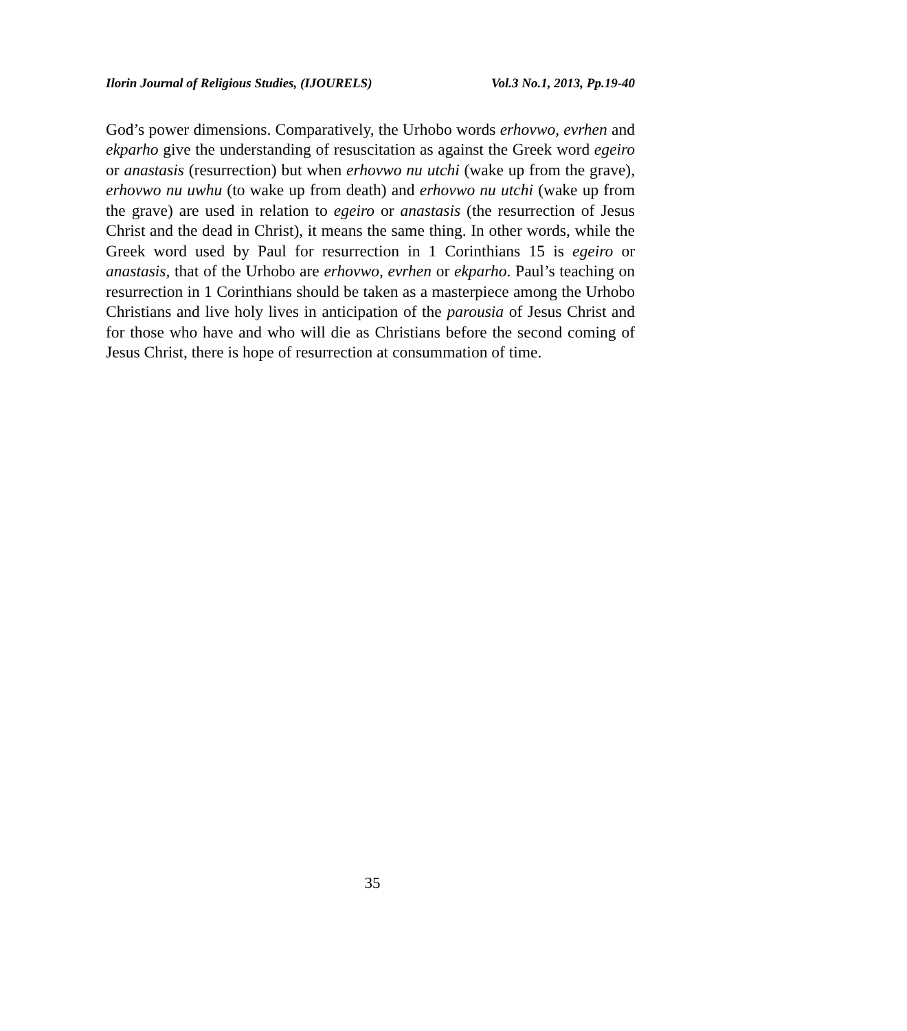Ilorin Journal of Religious Studies, (IJOURELS) Vol.3 No.1, 2013, Pp.19-40
God’s power dimensions. Comparatively, the Urhobo words erhovwo, evrhen and ekparho give the understanding of resuscitation as against the Greek word egeiro or anastasis (resurrection) but when erhovwo nu utchi (wake up from the grave), erhovwo nu uwhu (to wake up from death) and erhovwo nu utchi (wake up from the grave) are used in relation to egeiro or anastasis (the resurrection of Jesus Christ and the dead in Christ), it means the same thing. In other words, while the Greek word used by Paul for resurrection in 1 Corinthians 15 is egeiro or anastasis, that of the Urhobo are erhovwo, evrhen or ekparho. Paul’s teaching on resurrection in 1 Corinthians should be taken as a masterpiece among the Urhobo Christians and live holy lives in anticipation of the parousia of Jesus Christ and for those who have and who will die as Christians before the second coming of Jesus Christ, there is hope of resurrection at consummation of time.
35